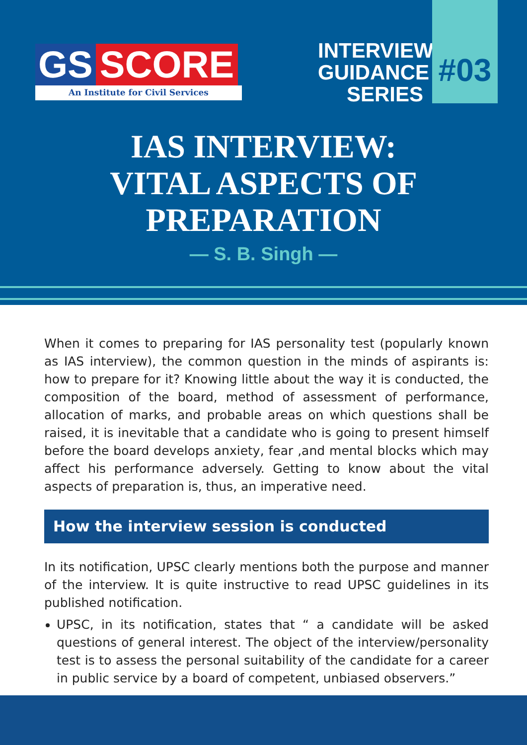GS SCORE
An Institute for Civil Services
INTERVIEW
GUIDANCE
SERIES
#03
IAS INTERVIEW:
VITAL ASPECTS OF
PREPARATION
— S. B. Singh —
When it comes to preparing for IAS personality test (popularly known as IAS interview), the common question in the minds of aspirants is: how to prepare for it? Knowing little about the way it is conducted, the composition of the board, method of assessment of performance, allocation of marks, and probable areas on which questions shall be raised, it is inevitable that a candidate who is going to present himself before the board develops anxiety, fear ,and mental blocks which may affect his performance adversely. Getting to know about the vital aspects of preparation is, thus, an imperative need.
How the interview session is conducted
In its notification, UPSC clearly mentions both the purpose and manner of the interview. It is quite instructive to read UPSC guidelines in its published notification.
UPSC, in its notification, states that “ a candidate will be asked questions of general interest. The object of the interview/personality test is to assess the personal suitability of the candidate for a career in public service by a board of competent, unbiased observers.”